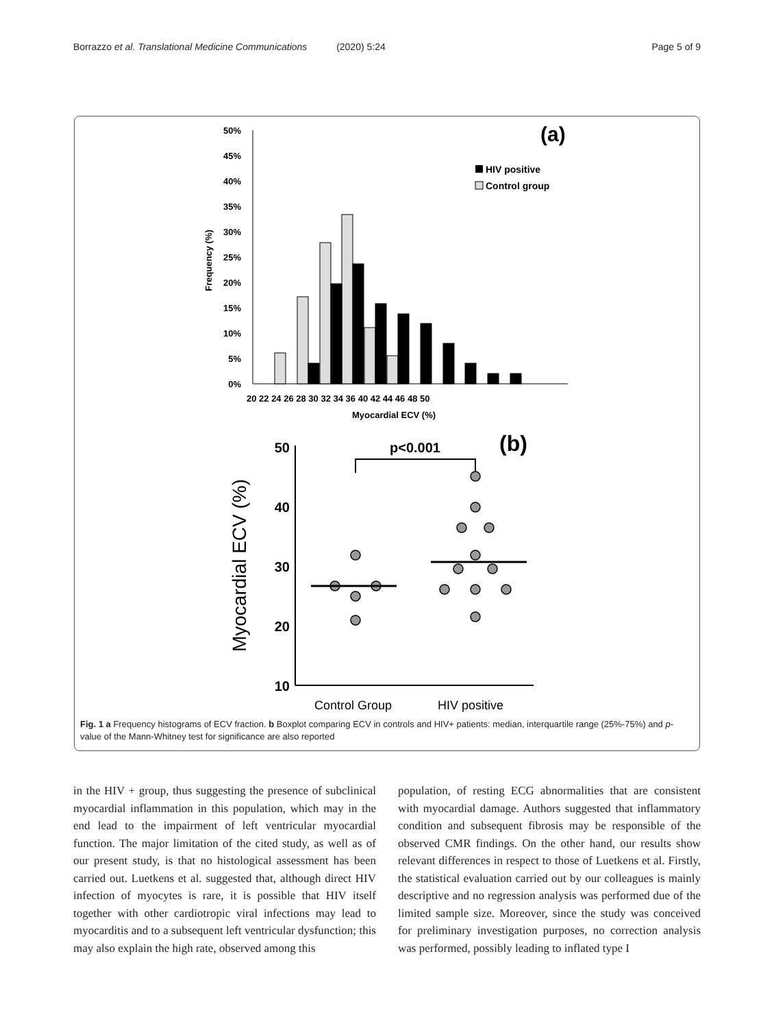Borrazzo et al. Translational Medicine Communications (2020) 5:24 Page 5 of 9
(a)
50%
45%
40%
35%
30%
25%
20%
15%
10%
5%
0%
Frequency (%)
20 22 24 26 28 30 32 34 36 40 42 44 46 48 50
Myocardial ECV (%)
HIV positive
Control group
(b)
p<0.001
50
40
30
20
10
Myocardial ECV (%)
Control Group
HIV positive
Fig. 1 a Frequency histograms of ECV fraction. b Boxplot comparing ECV in controls and HIV+ patients: median, interquartile range (25%-75%) and p-value of the Mann-Whitney test for significance are also reported
in the HIV + group, thus suggesting the presence of subclinical myocardial inflammation in this population, which may in the end lead to the impairment of left ventricular myocardial function. The major limitation of the cited study, as well as of our present study, is that no histological assessment has been carried out. Luetkens et al. suggested that, although direct HIV infection of myocytes is rare, it is possible that HIV itself together with other cardiotropic viral infections may lead to myocarditis and to a subsequent left ventricular dysfunction; this may also explain the high rate, observed among this
population, of resting ECG abnormalities that are consistent with myocardial damage. Authors suggested that inflammatory condition and subsequent fibrosis may be responsible of the observed CMR findings. On the other hand, our results show relevant differences in respect to those of Luetkens et al. Firstly, the statistical evaluation carried out by our colleagues is mainly descriptive and no regression analysis was performed due of the limited sample size. Moreover, since the study was conceived for preliminary investigation purposes, no correction analysis was performed, possibly leading to inflated type I